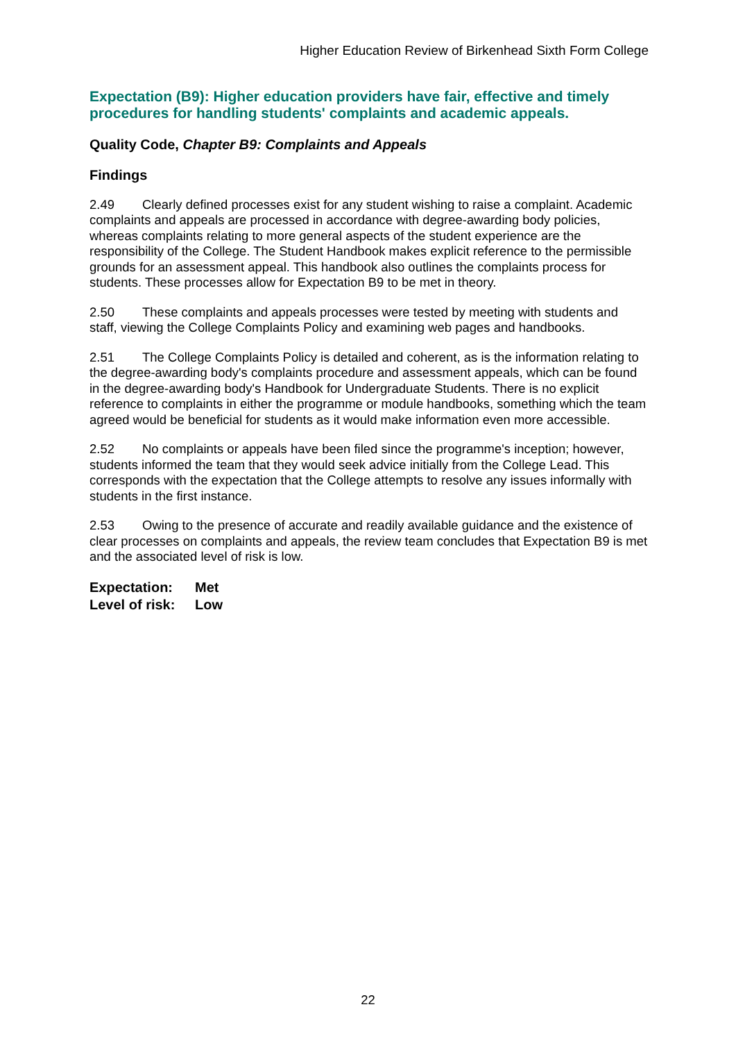Higher Education Review of Birkenhead Sixth Form College
Expectation (B9): Higher education providers have fair, effective and timely procedures for handling students' complaints and academic appeals.
Quality Code, Chapter B9: Complaints and Appeals
Findings
2.49 Clearly defined processes exist for any student wishing to raise a complaint. Academic complaints and appeals are processed in accordance with degree-awarding body policies, whereas complaints relating to more general aspects of the student experience are the responsibility of the College. The Student Handbook makes explicit reference to the permissible grounds for an assessment appeal. This handbook also outlines the complaints process for students. These processes allow for Expectation B9 to be met in theory.
2.50 These complaints and appeals processes were tested by meeting with students and staff, viewing the College Complaints Policy and examining web pages and handbooks.
2.51 The College Complaints Policy is detailed and coherent, as is the information relating to the degree-awarding body's complaints procedure and assessment appeals, which can be found in the degree-awarding body's Handbook for Undergraduate Students. There is no explicit reference to complaints in either the programme or module handbooks, something which the team agreed would be beneficial for students as it would make information even more accessible.
2.52 No complaints or appeals have been filed since the programme's inception; however, students informed the team that they would seek advice initially from the College Lead. This corresponds with the expectation that the College attempts to resolve any issues informally with students in the first instance.
2.53 Owing to the presence of accurate and readily available guidance and the existence of clear processes on complaints and appeals, the review team concludes that Expectation B9 is met and the associated level of risk is low.
Expectation: Met
Level of risk: Low
22